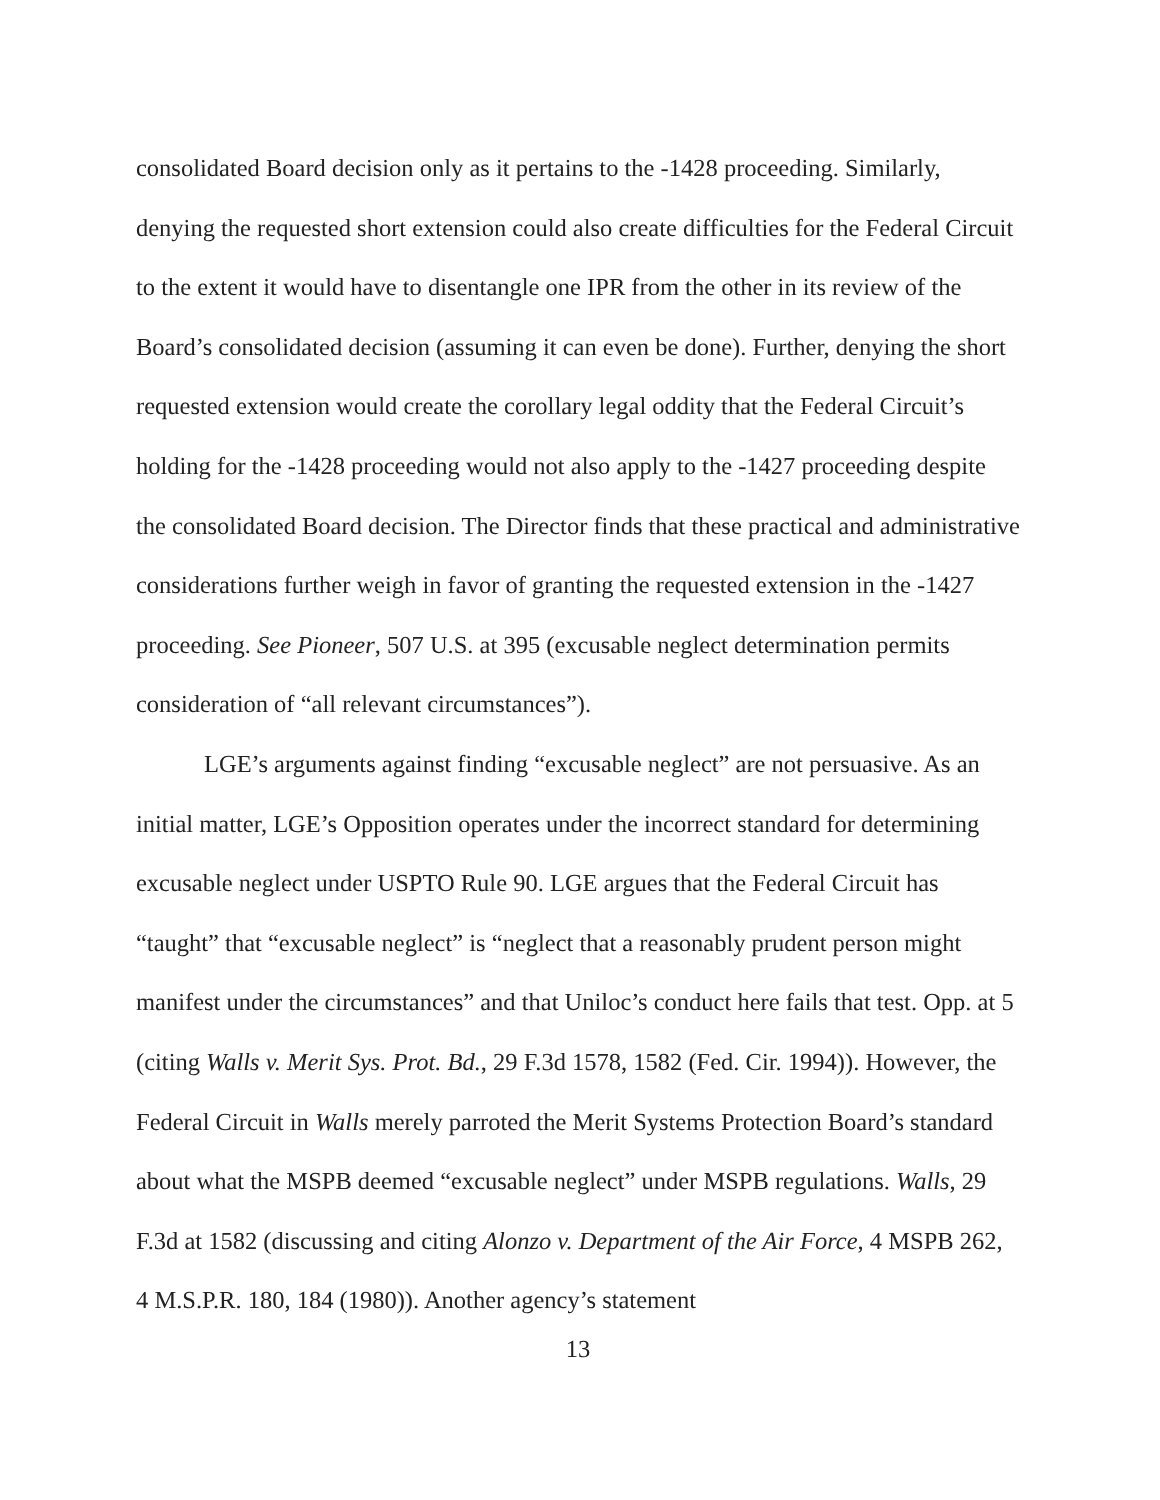consolidated Board decision only as it pertains to the -1428 proceeding. Similarly, denying the requested short extension could also create difficulties for the Federal Circuit to the extent it would have to disentangle one IPR from the other in its review of the Board’s consolidated decision (assuming it can even be done). Further, denying the short requested extension would create the corollary legal oddity that the Federal Circuit’s holding for the -1428 proceeding would not also apply to the -1427 proceeding despite the consolidated Board decision. The Director finds that these practical and administrative considerations further weigh in favor of granting the requested extension in the -1427 proceeding. See Pioneer, 507 U.S. at 395 (excusable neglect determination permits consideration of “all relevant circumstances”).
LGE’s arguments against finding “excusable neglect” are not persuasive. As an initial matter, LGE’s Opposition operates under the incorrect standard for determining excusable neglect under USPTO Rule 90. LGE argues that the Federal Circuit has “taught” that “excusable neglect” is “neglect that a reasonably prudent person might manifest under the circumstances” and that Uniloc’s conduct here fails that test. Opp. at 5 (citing Walls v. Merit Sys. Prot. Bd., 29 F.3d 1578, 1582 (Fed. Cir. 1994)). However, the Federal Circuit in Walls merely parroted the Merit Systems Protection Board’s standard about what the MSPB deemed “excusable neglect” under MSPB regulations. Walls, 29 F.3d at 1582 (discussing and citing Alonzo v. Department of the Air Force, 4 MSPB 262, 4 M.S.P.R. 180, 184 (1980)). Another agency’s statement
13